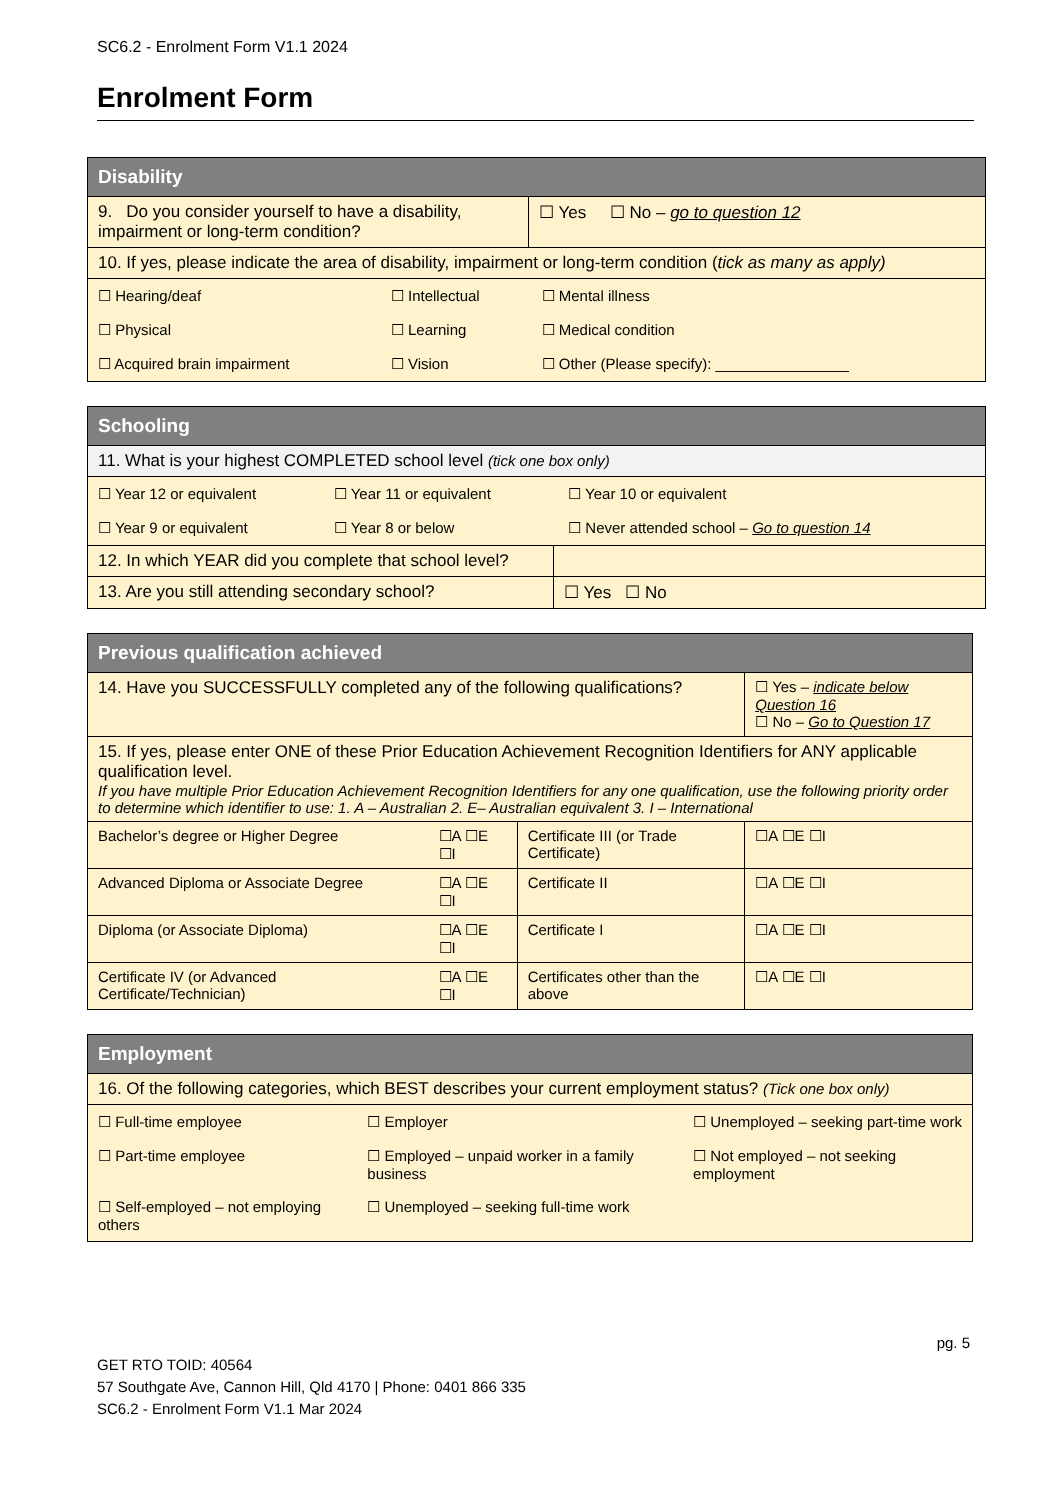SC6.2 - Enrolment Form V1.1 2024
Enrolment Form
| Disability | |
| --- | --- |
| 9. Do you consider yourself to have a disability, impairment or long-term condition? | ☐ Yes ☐ No – go to question 12 |
| 10. If yes, please indicate the area of disability, impairment or long-term condition ( tick as many as apply) | |
| / ☐ Hearing/deaf / ☐ Intellectual / ☐ Mental illness / / ☐ Physical / ☐ Learning / ☐ Medical condition / / ☐ Acquired brain impairment / ☐ Vision / ☐ Other (Please specify): ________________ / | |
| Schooling | |
| --- | --- |
| 11. What is your highest COMPLETED school level (tick one box only) | |
| / ☐ Year 12 or equivalent / ☐ Year 11 or equivalent / ☐ Year 10 or equivalent / / ☐ Year 9 or equivalent / ☐ Year 8 or below / ☐ Never attended school – Go to question 14 / | |
| 12. In which YEAR did you complete that school level? | |
| 13. Are you still attending secondary school? | ☐ Yes ☐ No |
| Previous qualification achieved | | | |
| --- | --- | --- | --- |
| 14. Have you SUCCESSFULLY completed any of the following qualifications? | | | ☐ Yes – indicate below Question 16 ☐ No – Go to Question 17 |
| 15. If yes, please enter ONE of these Prior Education Achievement Recognition Identifiers for ANY applicable qualification level. If you have multiple Prior Education Achievement Recognition Identifiers for any one qualification, use the following priority order to determine which identifier to use: 1. A – Australian 2. E– Australian equivalent 3. I – International | | | |
| Bachelor’s degree or Higher Degree | ☐A ☐E ☐I | Certificate III (or Trade Certificate) | ☐A ☐E ☐I |
| Advanced Diploma or Associate Degree | ☐A ☐E ☐I | Certificate II | ☐A ☐E ☐I |
| Diploma (or Associate Diploma) | ☐A ☐E ☐I | Certificate I | ☐A ☐E ☐I |
| Certificate IV (or Advanced Certificate/Technician) | ☐A ☐E ☐I | Certificates other than the above | ☐A ☐E ☐I |
| Employment |
| --- |
| 16. Of the following categories, which BEST describes your current employment status? (Tick one box only) |
| / ☐ Full-time employee / ☐ Employer / ☐ Unemployed – seeking part-time work / / ☐ Part-time employee / ☐ Employed – unpaid worker in a family business / ☐ Not employed – not seeking employment / / ☐ Self-employed – not employing others / ☐ Unemployed – seeking full-time work / / |
pg. 5
GET RTO TOID: 40564
57 Southgate Ave, Cannon Hill, Qld 4170 | Phone: 0401 866 335
SC6.2 - Enrolment Form V1.1 Mar 2024